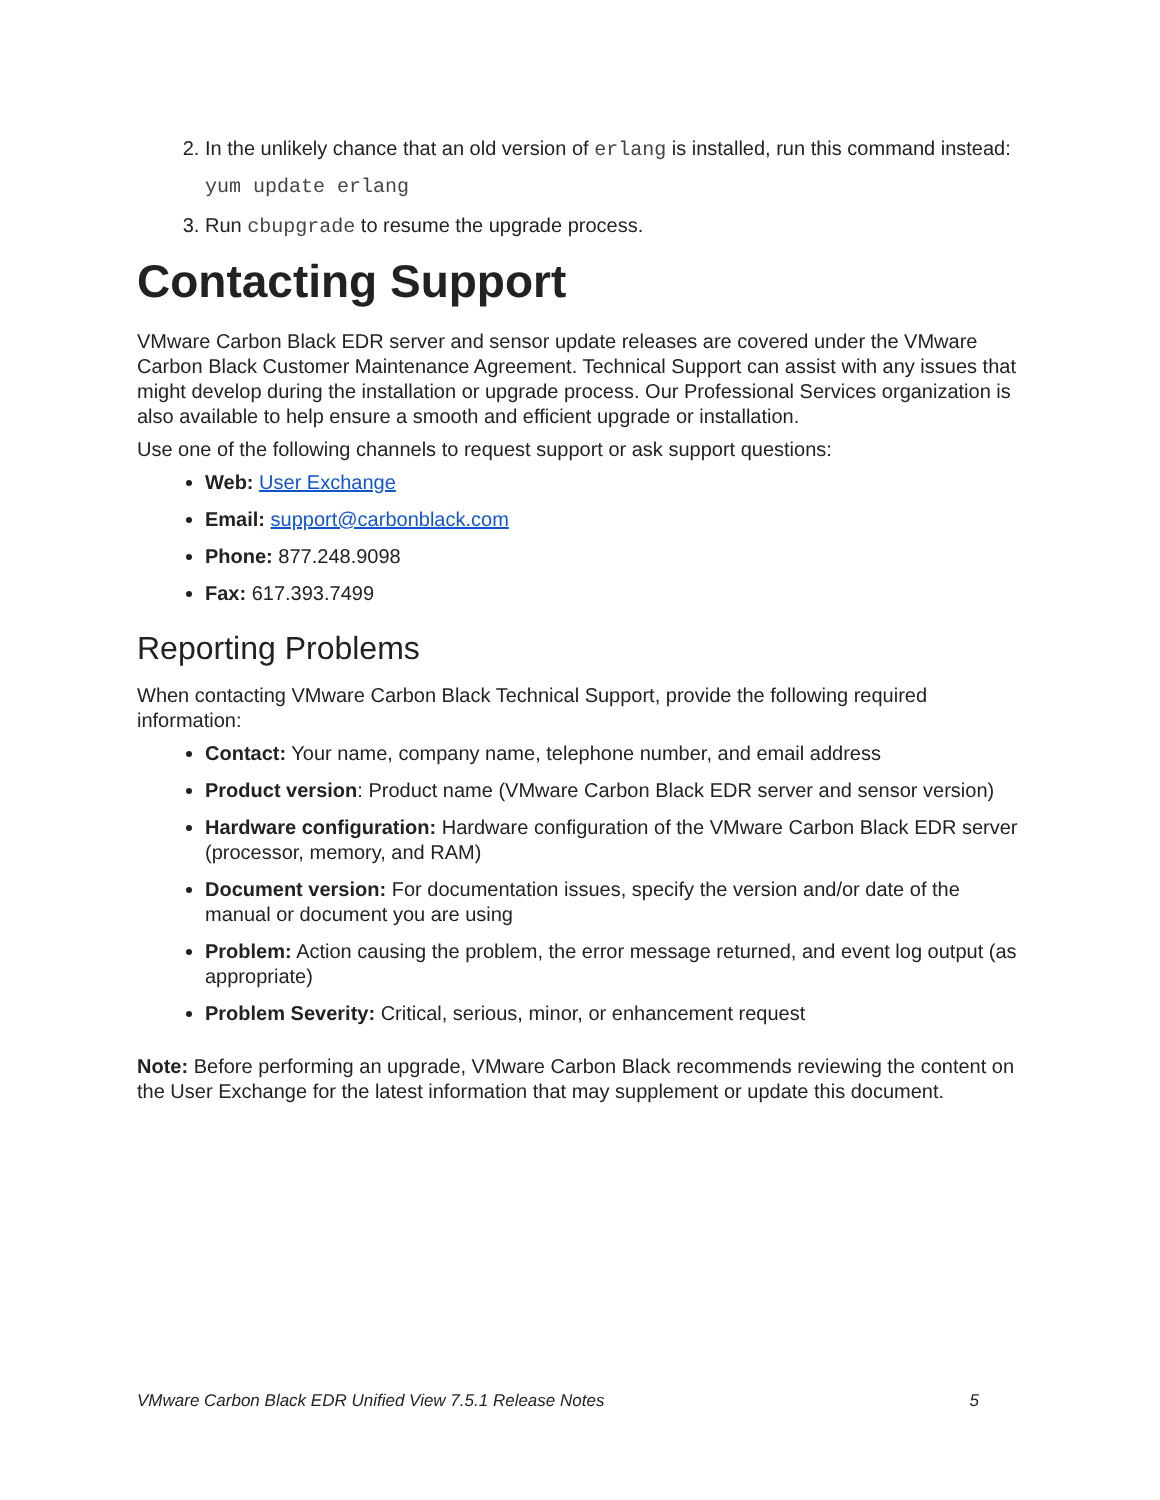2. In the unlikely chance that an old version of erlang is installed, run this command instead:
yum update erlang
3. Run cbupgrade to resume the upgrade process.
Contacting Support
VMware Carbon Black EDR server and sensor update releases are covered under the VMware Carbon Black Customer Maintenance Agreement. Technical Support can assist with any issues that might develop during the installation or upgrade process. Our Professional Services organization is also available to help ensure a smooth and efficient upgrade or installation.
Use one of the following channels to request support or ask support questions:
Web: User Exchange
Email: support@carbonblack.com
Phone: 877.248.9098
Fax: 617.393.7499
Reporting Problems
When contacting VMware Carbon Black Technical Support, provide the following required information:
Contact: Your name, company name, telephone number, and email address
Product version: Product name (VMware Carbon Black EDR server and sensor version)
Hardware configuration: Hardware configuration of the VMware Carbon Black EDR server (processor, memory, and RAM)
Document version: For documentation issues, specify the version and/or date of the manual or document you are using
Problem: Action causing the problem, the error message returned, and event log output (as appropriate)
Problem Severity: Critical, serious, minor, or enhancement request
Note: Before performing an upgrade, VMware Carbon Black recommends reviewing the content on the User Exchange for the latest information that may supplement or update this document.
VMware Carbon Black EDR Unified View 7.5.1 Release Notes 5